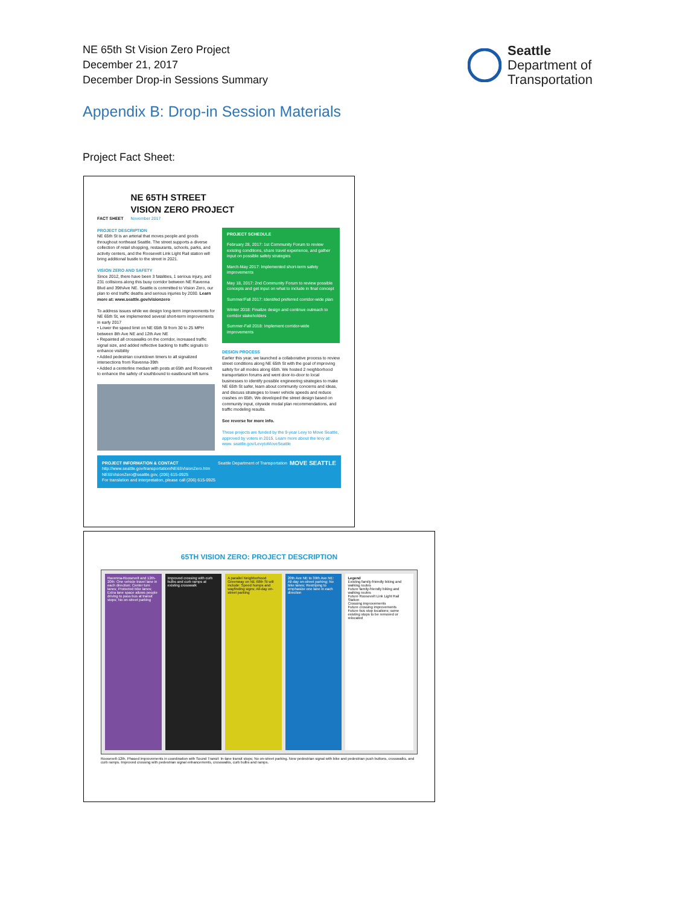NE 65th St Vision Zero Project
December 21, 2017
December Drop-in Sessions Summary
Seattle
Department of
Transportation
Appendix B: Drop-in Session Materials
Project Fact Sheet:
FACT SHEET
NE 65TH STREET
VISION ZERO PROJECT
November 2017
PROJECT DESCRIPTION
NE 65th St is an arterial that moves people and goods throughout northeast Seattle. The street supports a diverse collection of retail shopping, restaurants, schools, parks, and activity centers, and the Roosevelt Link Light Rail station will bring additional bustle to the street in 2021.
VISION ZERO AND SAFETY
Since 2012, there have been 3 fatalities, 1 serious injury, and 231 collisions along this busy corridor between NE Ravenna Blvd and 39thAve NE. Seattle is committed to Vision Zero, our plan to end traffic deaths and serious injuries by 2030. Learn more at: www.seattle.gov/visionzero
To address issues while we design long-term improvements for NE 65th St, we implemented several short-term improvements in early 2017
• Lower the speed limit on NE 65th St from 30 to 25 MPH between 8th Ave NE and 12th Ave NE
• Repainted all crosswalks on the corridor, increased traffic signal size, and added reflective backing to traffic signals to enhance visibility
• Added pedestrian countdown timers to all signalized intersections from Ravenna-39th
• Added a centerline median with posts at 65th and Roosevelt to enhance the safety of southbound to eastbound left turns
PROJECT SCHEDULE
February 28, 2017: 1st Community Forum to review existing conditions, share travel experience, and gather input on possible safety strategies
March-May 2017: Implemented short-term safety improvements
May 18, 2017: 2nd Community Forum to review possible concepts and get input on what to include in final concept
Summer/Fall 2017: Identifed preferred corridor-wide plan
Winter 2018: Finalize design and continue outreach to corridor stakeholders
Summer-Fall 2018: Implement corridor-wide improvements
DESIGN PROCESS
Earlier this year, we launched a collaborative process to review street conditions along NE 65th St with the goal of improving safety for all modes along 65th. We hosted 2 neighborhood transportation forums and went door-to-door to local businesses to identify possible engineering strategies to make NE 65th St safer, learn about community concerns and ideas, and discuss strategies to lower vehicle speeds and reduce crashes on 65th. We developed the street design based on community input, citywide modal plan recommendations, and traffic modeling results.
See reverse for more info.
These projects are funded by the 9-year Levy to Move Seattle, approved by voters in 2015. Learn more about the levy at: www. seattle.gov/LevytoMoveSeattle
PROJECT INFORMATION & CONTACT
http://www.seattle.gov/transportation/NE65VisionZero.htm
NE65VisionZero@seattle.gov, (206) 615-0925
For translation and interpretation, please call (206) 615-0925
Seattle Department of Transportation
MOVE SEATTLE
65TH VISION ZERO: PROJECT DESCRIPTION
Ravenna-Roosevelt and 12th-20th: One vehicle travel lane in each direction; Center turn lanes; Protected bike lanes; Extra lane space allows people driving to pass bus at transit stops; No on-street parking
Improved crossing with curb bulbs and curb ramps at existing crosswalk
A parallel Neighborhood Greenway on NE 68th St will include: Speed humps and wayfinding signs; All-day on-street parking
20th Ave NE to 39th Ave NE: All-day on-street parking; No bike lanes; Restriping to emphasize one lane in each direction
Legend
Existing family-friendly biking and walking routes
Future family-friendly biking and walking routes
Future Roosevelt Link Light Rail Station
Crossing improvements
Future crossing improvements
Future bus stop locations; some existing stops to be removed or relocated
Roosevelt-12th, Phased improvements in coordination with Sound Transit: In-lane transit stops; No on-street parking. New pedestrian signal with bike and pedestrian push buttons, crosswalks, and curb ramps. Improved crossing with pedestrian signal enhancements, crosswalks, curb bulbs and ramps.